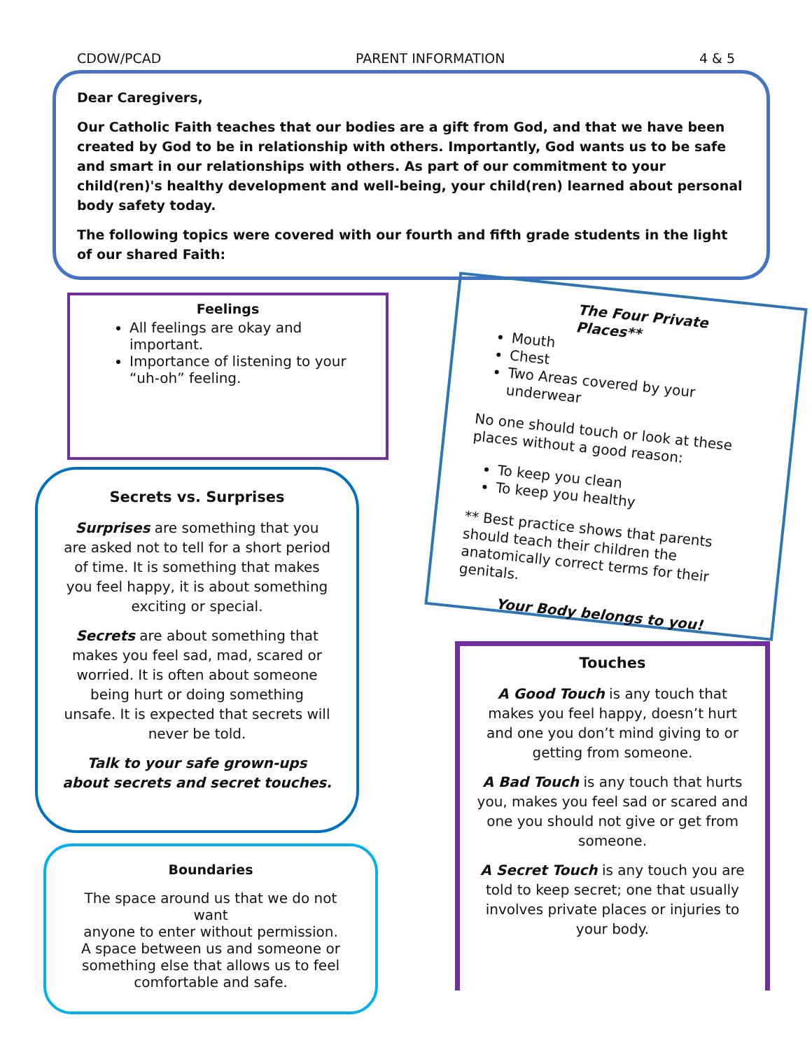CDOW/PCAD PARENT INFORMATION 4 & 5
Dear Caregivers,
Our Catholic Faith teaches that our bodies are a gift from God, and that we have been created by God to be in relationship with others. Importantly, God wants us to be safe and smart in our relationships with others. As part of our commitment to your child(ren)'s healthy development and well-being, your child(ren) learned about personal body safety today.
The following topics were covered with our fourth and fifth grade students in the light of our shared Faith:
Feelings
All feelings are okay and important.
Importance of listening to your “uh-oh” feeling.
Secrets vs. Surprises
Surprises are something that you are asked not to tell for a short period of time. It is something that makes you feel happy, it is about something exciting or special.
Secrets are about something that makes you feel sad, mad, scared or worried. It is often about someone being hurt or doing something unsafe. It is expected that secrets will never be told.
Talk to your safe grown-ups about secrets and secret touches.
Boundaries
The space around us that we do not want
anyone to enter without permission.
A space between us and someone or something else that allows us to feel comfortable and safe.
The Four Private Places**
Mouth
Chest
Two Areas covered by your underwear
No one should touch or look at these places without a good reason:
To keep you clean
To keep you healthy
** Best practice shows that parents should teach their children the anatomically correct terms for their genitals.
Your Body belongs to you!
Touches
A Good Touch is any touch that makes you feel happy, doesn’t hurt and one you don’t mind giving to or getting from someone.
A Bad Touch is any touch that hurts you, makes you feel sad or scared and one you should not give or get from someone.
A Secret Touch is any touch you are told to keep secret; one that usually involves private places or injuries to your body.